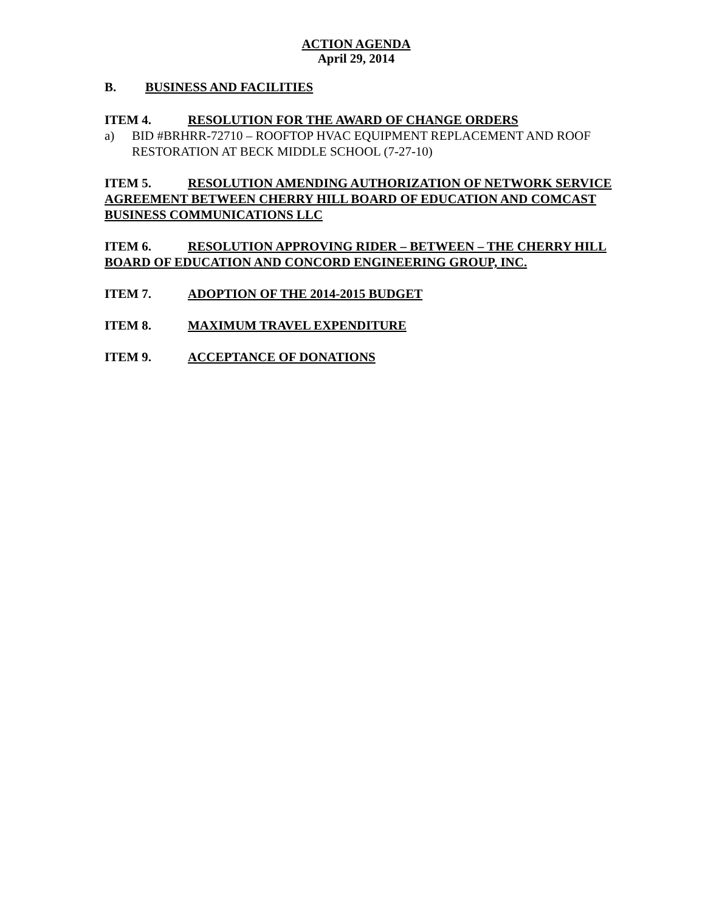ACTION AGENDA
April 29, 2014
B. BUSINESS AND FACILITIES
ITEM 4. RESOLUTION FOR THE AWARD OF CHANGE ORDERS
a) BID #BRHRR-72710 – ROOFTOP HVAC EQUIPMENT REPLACEMENT AND ROOF RESTORATION AT BECK MIDDLE SCHOOL (7-27-10)
ITEM 5. RESOLUTION AMENDING AUTHORIZATION OF NETWORK SERVICE AGREEMENT BETWEEN CHERRY HILL BOARD OF EDUCATION AND COMCAST BUSINESS COMMUNICATIONS LLC
ITEM 6. RESOLUTION APPROVING RIDER – BETWEEN – THE CHERRY HILL BOARD OF EDUCATION AND CONCORD ENGINEERING GROUP, INC.
ITEM 7. ADOPTION OF THE 2014-2015 BUDGET
ITEM 8. MAXIMUM TRAVEL EXPENDITURE
ITEM 9. ACCEPTANCE OF DONATIONS